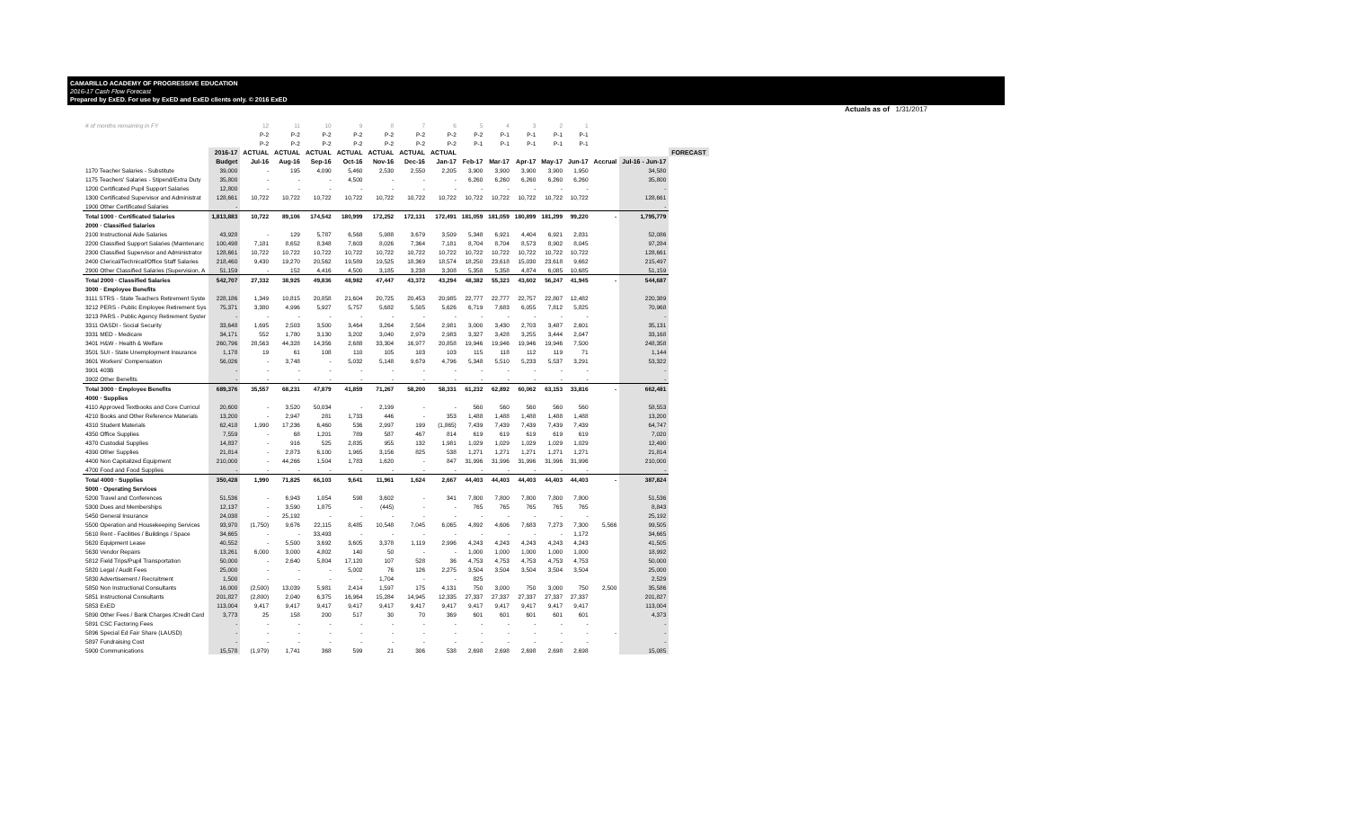CAMARILLO ACADEMY OF PROGRESSIVE EDUCATION
2016-17 Cash Flow Forecast
Prepared by ExED. For use by ExED and ExED clients only. © 2016 ExED
Actuals as of 1/31/2017
| # of months remaining in FY | | 12 | 11 | 10 | 9 | 8 | 7 | 6 | 5 | 4 | 3 | 2 | 1 | | | |
| | | P-2 | P-2 | P-2 | P-2 | P-2 | P-2 | P-2 | P-2 | P-1 | P-1 | P-1 | P-1 | | | |
| | | P-2 | P-2 | P-2 | P-2 | P-2 | P-2 | P-2 | P-1 | P-1 | P-1 | P-1 | P-1 | | | |
| | 2016-17 | ACTUAL | ACTUAL | ACTUAL | ACTUAL | ACTUAL | ACTUAL | ACTUAL | | | | | | | | FORECAST |
| | Budget | Jul-16 | Aug-16 | Sep-16 | Oct-16 | Nov-16 | Dec-16 | Jan-17 | Feb-17 | Mar-17 | Apr-17 | May-17 | Jun-17 | Accrual | Jul-16 - Jun-17 | |
| 1170 Teacher Salaries - Substitute | 39,000 | - | 195 | 4,090 | 5,460 | 2,530 | 2,550 | 2,205 | 3,900 | 3,900 | 3,900 | 3,900 | 1,950 | | 34,580 | |
| 1175 Teachers' Salaries - Stipend/Extra Duty | 35,800 | - | - | - | 4,500 | - | - | - | 6,260 | 6,260 | 6,260 | 6,260 | 6,260 | | 35,800 | |
| 1200 Certificated Pupil Support Salaries | 12,800 | - | - | - | - | - | - | - | - | - | - | - | - | | - | |
| 1300 Certificated Supervisor and Administrat | 128,661 | 10,722 | 10,722 | 10,722 | 10,722 | 10,722 | 10,722 | 10,722 | 10,722 | 10,722 | 10,722 | 10,722 | 10,722 | | 128,661 | |
| 1900 Other Certificated Salaries | - | | | | | | | | | | | | | | - | |
| Total 1000 · Certificated Salaries | 1,813,883 | 10,722 | 89,106 | 174,542 | 180,999 | 172,252 | 172,131 | 172,491 | 181,059 | 181,059 | 180,899 | 181,299 | 99,220 | - | 1,795,779 | |
| 2000 · Classified Salaries | | | | | | | | | | | | | | | | |
| 2100 Instructional Aide Salaries | 43,928 | - | 129 | 5,787 | 6,568 | 5,988 | 3,679 | 3,509 | 5,348 | 6,921 | 4,404 | 6,921 | 2,831 | | 52,086 | |
| 2200 Classified Support Salaries (Maintenanc | 100,498 | 7,181 | 8,652 | 8,348 | 7,603 | 8,026 | 7,364 | 7,181 | 8,704 | 8,704 | 8,573 | 8,902 | 8,045 | | 97,284 | |
| 2300 Classified Supervisor and Administrator | 128,661 | 10,722 | 10,722 | 10,722 | 10,722 | 10,722 | 10,722 | 10,722 | 10,722 | 10,722 | 10,722 | 10,722 | 10,722 | | 128,661 | |
| 2400 Clerical/Technical/Office Staff Salaries | 218,460 | 9,430 | 19,270 | 20,562 | 19,589 | 19,525 | 18,369 | 18,574 | 18,250 | 23,618 | 15,030 | 23,618 | 9,662 | | 215,497 | |
| 2900 Other Classified Salaries (Supervision, A | 51,159 | - | 152 | 4,416 | 4,500 | 3,185 | 3,238 | 3,308 | 5,358 | 5,358 | 4,874 | 6,085 | 10,685 | | 51,159 | |
| Total 2000 · Classified Salaries | 542,707 | 27,332 | 38,925 | 49,836 | 48,982 | 47,447 | 43,372 | 43,294 | 48,382 | 55,323 | 43,602 | 56,247 | 41,945 | - | 544,687 | |
| 3000 · Employee Benefits | | | | | | | | | | | | | | | | |
| 3111 STRS - State Teachers Retirement Syste | 228,186 | 1,349 | 10,815 | 20,858 | 21,604 | 20,725 | 20,453 | 20,985 | 22,777 | 22,777 | 22,757 | 22,807 | 12,482 | | 220,389 | |
| 3212 PERS - Public Employee Retirement Sys | 75,371 | 3,380 | 4,996 | 5,927 | 5,757 | 5,682 | 5,505 | 5,626 | 6,719 | 7,683 | 6,055 | 7,812 | 5,825 | | 70,968 | |
| 3213 PARS - Public Agency Retirement Syster | - | - | - | - | - | - | - | - | - | - | - | - | - | | - | |
| 3311 OASDI - Social Security | 33,648 | 1,695 | 2,503 | 3,500 | 3,464 | 3,264 | 2,504 | 2,981 | 3,000 | 3,430 | 2,703 | 3,487 | 2,601 | | 35,131 | |
| 3331 MED - Medicare | 34,171 | 552 | 1,780 | 3,130 | 3,202 | 3,040 | 2,979 | 2,983 | 3,327 | 3,428 | 3,255 | 3,444 | 2,047 | | 33,168 | |
| 3401 H&W - Health & Welfare | 260,796 | 28,563 | 44,328 | 14,356 | 2,688 | 33,304 | 16,977 | 20,858 | 19,946 | 19,946 | 19,946 | 19,946 | 7,500 | | 248,358 | |
| 3501 SUI - State Unemployment Insurance | 1,178 | 19 | 61 | 108 | 110 | 105 | 103 | 103 | 115 | 118 | 112 | 119 | 71 | | 1,144 | |
| 3601 Workers' Compensation | 56,026 | - | 3,748 | - | 5,032 | 5,148 | 9,679 | 4,796 | 5,348 | 5,510 | 5,233 | 5,537 | 3,291 | | 53,322 | |
| 3901 403B | - | - | - | - | - | - | - | - | - | - | - | - | - | | - | |
| 3902 Other Benefits | - | - | - | - | - | - | - | - | - | - | - | - | - | | - | |
| Total 3000 · Employee Benefits | 689,376 | 35,557 | 68,231 | 47,879 | 41,859 | 71,267 | 58,200 | 58,331 | 61,232 | 62,892 | 60,062 | 63,153 | 33,816 | - | 662,481 | |
| 4000 · Supplies | | | | | | | | | | | | | | | | |
| 4110 Approved Textbooks and Core Curricul | 20,600 | - | 3,520 | 50,034 | - | 2,199 | - | - | 560 | 560 | 560 | 560 | 560 | | 58,553 | |
| 4210 Books and Other Reference Materials | 13,200 | - | 2,947 | 281 | 1,733 | 446 | - | 353 | 1,488 | 1,488 | 1,488 | 1,488 | 1,488 | | 13,200 | |
| 4310 Student Materials | 62,418 | 1,990 | 17,236 | 6,460 | 536 | 2,997 | 199 | (1,865) | 7,439 | 7,439 | 7,439 | 7,439 | 7,439 | | 64,747 | |
| 4350 Office Supplies | 7,559 | - | 68 | 1,201 | 789 | 587 | 467 | 814 | 619 | 619 | 619 | 619 | 619 | | 7,020 | |
| 4370 Custodial Supplies | 14,837 | - | 916 | 525 | 2,835 | 955 | 132 | 1,981 | 1,029 | 1,029 | 1,029 | 1,029 | 1,029 | | 12,490 | |
| 4390 Other Supplies | 21,814 | - | 2,873 | 6,100 | 1,965 | 3,156 | 825 | 538 | 1,271 | 1,271 | 1,271 | 1,271 | 1,271 | | 21,814 | |
| 4400 Non Capitalized Equipment | 210,000 | - | 44,266 | 1,504 | 1,783 | 1,620 | - | 847 | 31,996 | 31,996 | 31,996 | 31,996 | 31,996 | | 210,000 | |
| 4700 Food and Food Supplies | - | - | - | - | - | - | - | - | - | - | - | - | - | | - | |
| Total 4000 · Supplies | 350,428 | 1,990 | 71,825 | 66,103 | 9,641 | 11,961 | 1,624 | 2,667 | 44,403 | 44,403 | 44,403 | 44,403 | 44,403 | - | 387,824 | |
| 5000 · Operating Services | | | | | | | | | | | | | | | | |
| 5200 Travel and Conferences | 51,536 | - | 6,943 | 1,054 | 598 | 3,602 | - | 341 | 7,800 | 7,800 | 7,800 | 7,800 | 7,800 | | 51,536 | |
| 5300 Dues and Memberships | 12,137 | - | 3,590 | 1,875 | - | (445) | - | - | 765 | 765 | 765 | 765 | 765 | | 8,843 | |
| 5450 General Insurance | 24,038 | - | 25,192 | - | - | - | - | - | - | - | - | - | - | | 25,192 | |
| 5500 Operation and Housekeeping Services | 93,970 | (1,750) | 9,676 | 22,115 | 8,485 | 10,548 | 7,045 | 6,065 | 4,892 | 4,606 | 7,683 | 7,273 | 7,300 | 5,566 | 99,505 | |
| 5610 Rent - Facilities / Buildings / Space | 34,665 | - | - | 33,493 | - | - | - | - | - | - | - | - | 1,172 | | 34,665 | |
| 5620 Equipment Lease | 40,552 | - | 5,500 | 3,692 | 3,605 | 3,378 | 1,119 | 2,996 | 4,243 | 4,243 | 4,243 | 4,243 | 4,243 | | 41,505 | |
| 5630 Vendor Repairs | 13,261 | 6,000 | 3,000 | 4,802 | 140 | 50 | - | - | 1,000 | 1,000 | 1,000 | 1,000 | 1,000 | | 18,992 | |
| 5812 Field Trips/Pupil Transportation | 50,000 | - | 2,640 | 5,804 | 17,120 | 107 | 528 | 36 | 4,753 | 4,753 | 4,753 | 4,753 | 4,753 | | 50,000 | |
| 5820 Legal / Audit Fees | 25,000 | - | - | - | 5,002 | 76 | 126 | 2,275 | 3,504 | 3,504 | 3,504 | 3,504 | 3,504 | | 25,000 | |
| 5830 Advertisement / Recruitment | 1,500 | - | - | - | - | 1,704 | - | - | 825 | | | | | | 2,529 | |
| 5850 Non Instructional Consultants | 16,000 | (2,500) | 13,039 | 5,981 | 2,414 | 1,597 | 175 | 4,131 | 750 | 3,000 | 750 | 3,000 | 750 | 2,500 | 35,586 | |
| 5851 Instructional Consultants | 201,827 | (2,800) | 2,040 | 6,375 | 16,964 | 15,284 | 14,945 | 12,335 | 27,337 | 27,337 | 27,337 | 27,337 | 27,337 | | 201,827 | |
| 5853 ExED | 113,004 | 9,417 | 9,417 | 9,417 | 9,417 | 9,417 | 9,417 | 9,417 | 9,417 | 9,417 | 9,417 | 9,417 | 9,417 | | 113,004 | |
| 5890 Other Fees / Bank Charges /Credit Card | 3,773 | 25 | 158 | 200 | 517 | 30 | 70 | 369 | 601 | 601 | 601 | 601 | 601 | | 4,373 | |
| 5891 CSC Factoring Fees | - | - | - | - | - | - | - | - | - | - | - | - | - | | - | |
| 5896 Special Ed Fair Share (LAUSD) | - | - | - | - | - | - | - | - | - | - | - | - | - | - | - | |
| 5897 Fundraising Cost | - | - | - | - | - | - | - | - | - | - | - | - | - | | - | |
| 5900 Communications | 15,578 | (1,979) | 1,741 | 368 | 599 | 21 | 306 | 538 | 2,698 | 2,698 | 2,698 | 2,698 | 2,698 | | 15,085 | |